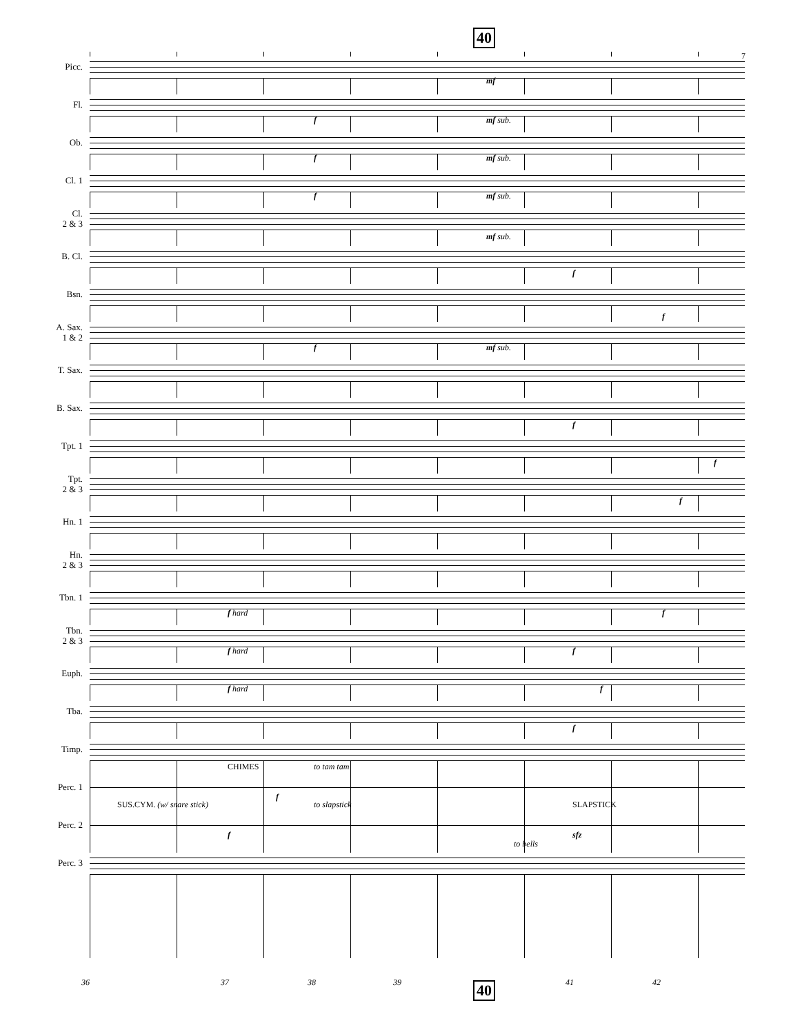40
Picc.
mf
7
Fl.
f mf sub.
Ob.
f mf sub.
Cl. 1
f mf sub.
Cl.
2 & 3
mf sub.
B. Cl.
f
Bsn.
f
A. Sax.
1 & 2
f mf sub.
T. Sax.
B. Sax.
f
Tpt. 1
f
Tpt.
2 & 3
f
Hn. 1
Hn.
2 & 3
Tbn. 1
f hard f
Tbn.
2 & 3
f hard f
Euph.
f hard f
Tba.
f
Timp.
Perc. 1
CHIMES to tam tam
f
Perc. 2
SUS.CYM. (w/ snare stick) to slapstick SLAPSTICK
f sfz
Perc. 3
to bells
36 37 38 39 41 42
40